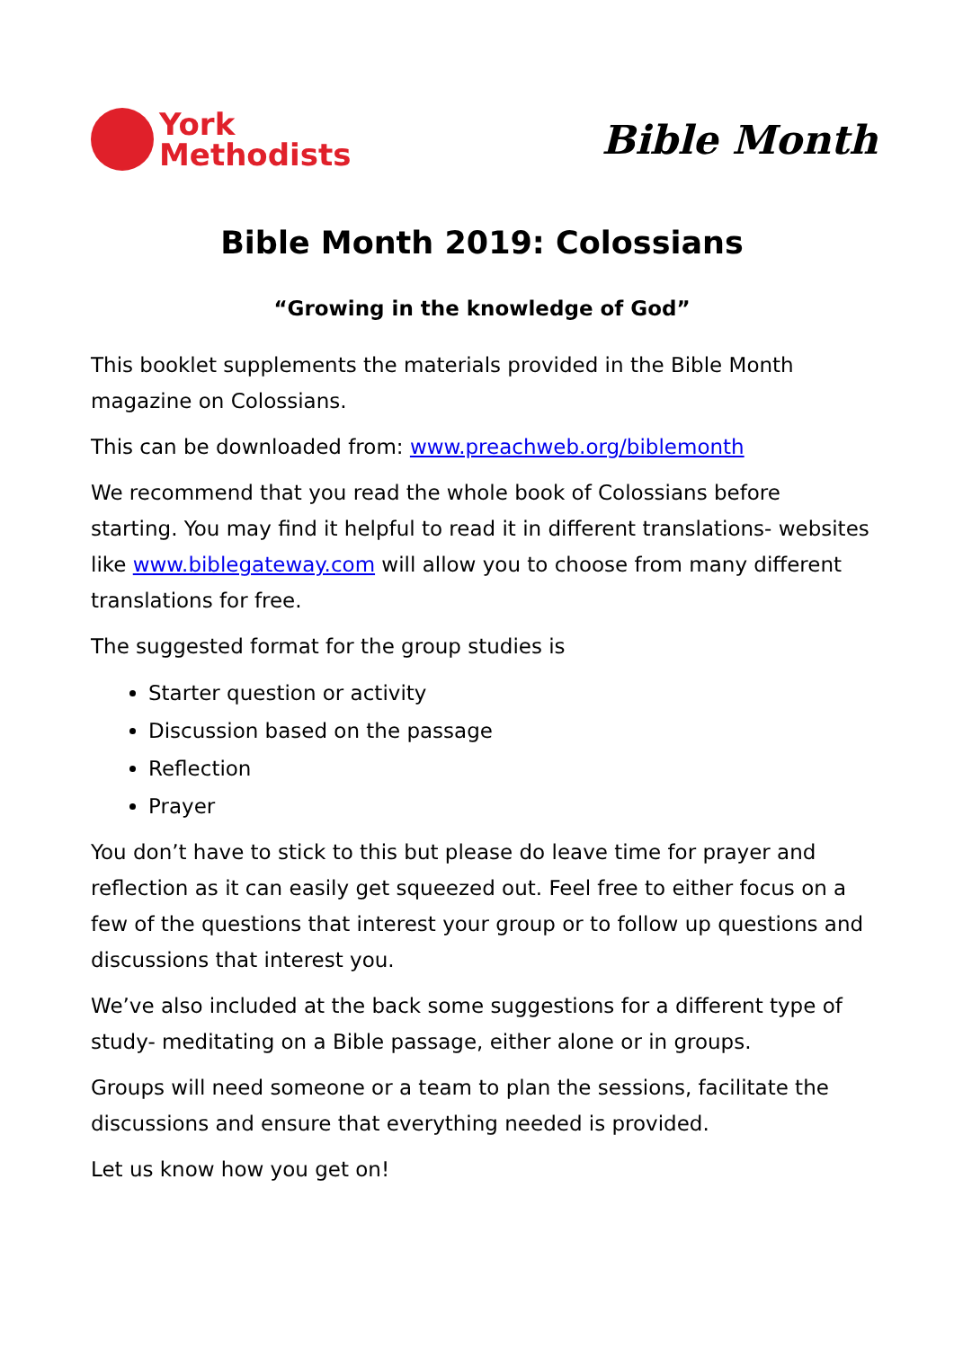York
Methodists
Bible Month
Bible Month 2019: Colossians
“Growing in the knowledge of God”
This booklet supplements the materials provided in the Bible Month magazine on Colossians.
This can be downloaded from: www.preachweb.org/biblemonth
We recommend that you read the whole book of Colossians before starting. You may find it helpful to read it in different translations- websites like www.biblegateway.com will allow you to choose from many different translations for free.
The suggested format for the group studies is
Starter question or activity
Discussion based on the passage
Reflection
Prayer
You don’t have to stick to this but please do leave time for prayer and reflection as it can easily get squeezed out. Feel free to either focus on a few of the questions that interest your group or to follow up questions and discussions that interest you.
We’ve also included at the back some suggestions for a different type of study- meditating on a Bible passage, either alone or in groups.
Groups will need someone or a team to plan the sessions, facilitate the discussions and ensure that everything needed is provided.
Let us know how you get on!